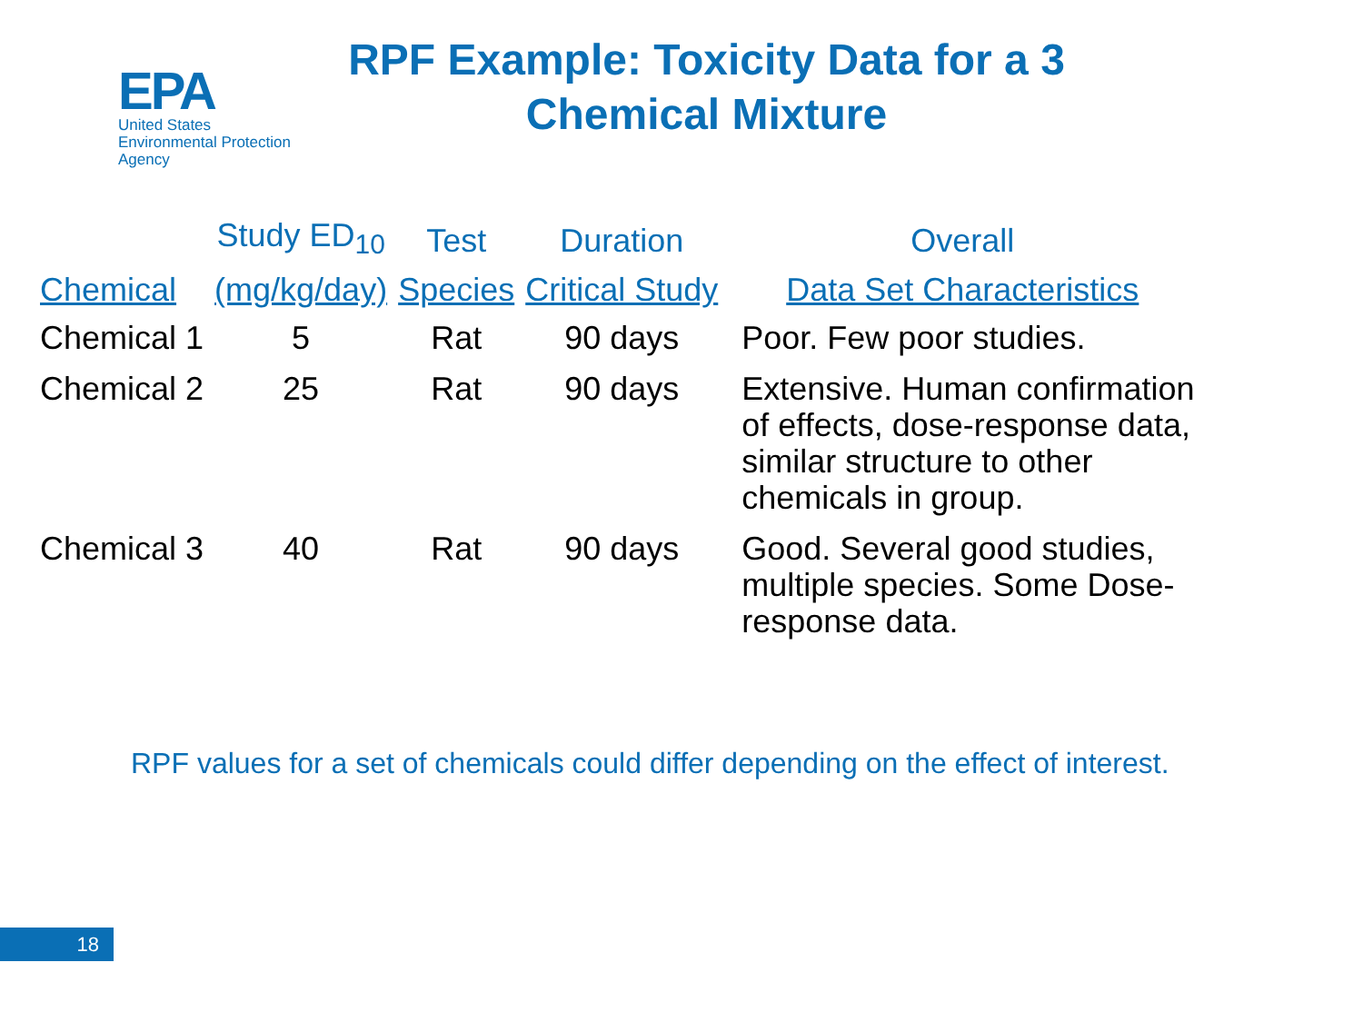EPA
United States
Environmental Protection
Agency
RPF Example: Toxicity Data for a 3 Chemical Mixture
| | Study ED<sub>10</sub> | Test | Duration | Overall |
| --- | --- | --- | --- | --- |
| Chemical | (mg/kg/day) | Species | Critical Study | Data Set Characteristics |
| Chemical 1 | 5 | Rat | 90 days | Poor. Few poor studies. |
| Chemical 2 | 25 | Rat | 90 days | Extensive. Human confirmation of effects, dose-response data, similar structure to other chemicals in group. |
| Chemical 3 | 40 | Rat | 90 days | Good. Several good studies, multiple species. Some Dose-response data. |
RPF values for a set of chemicals could differ depending on the effect of interest.
18